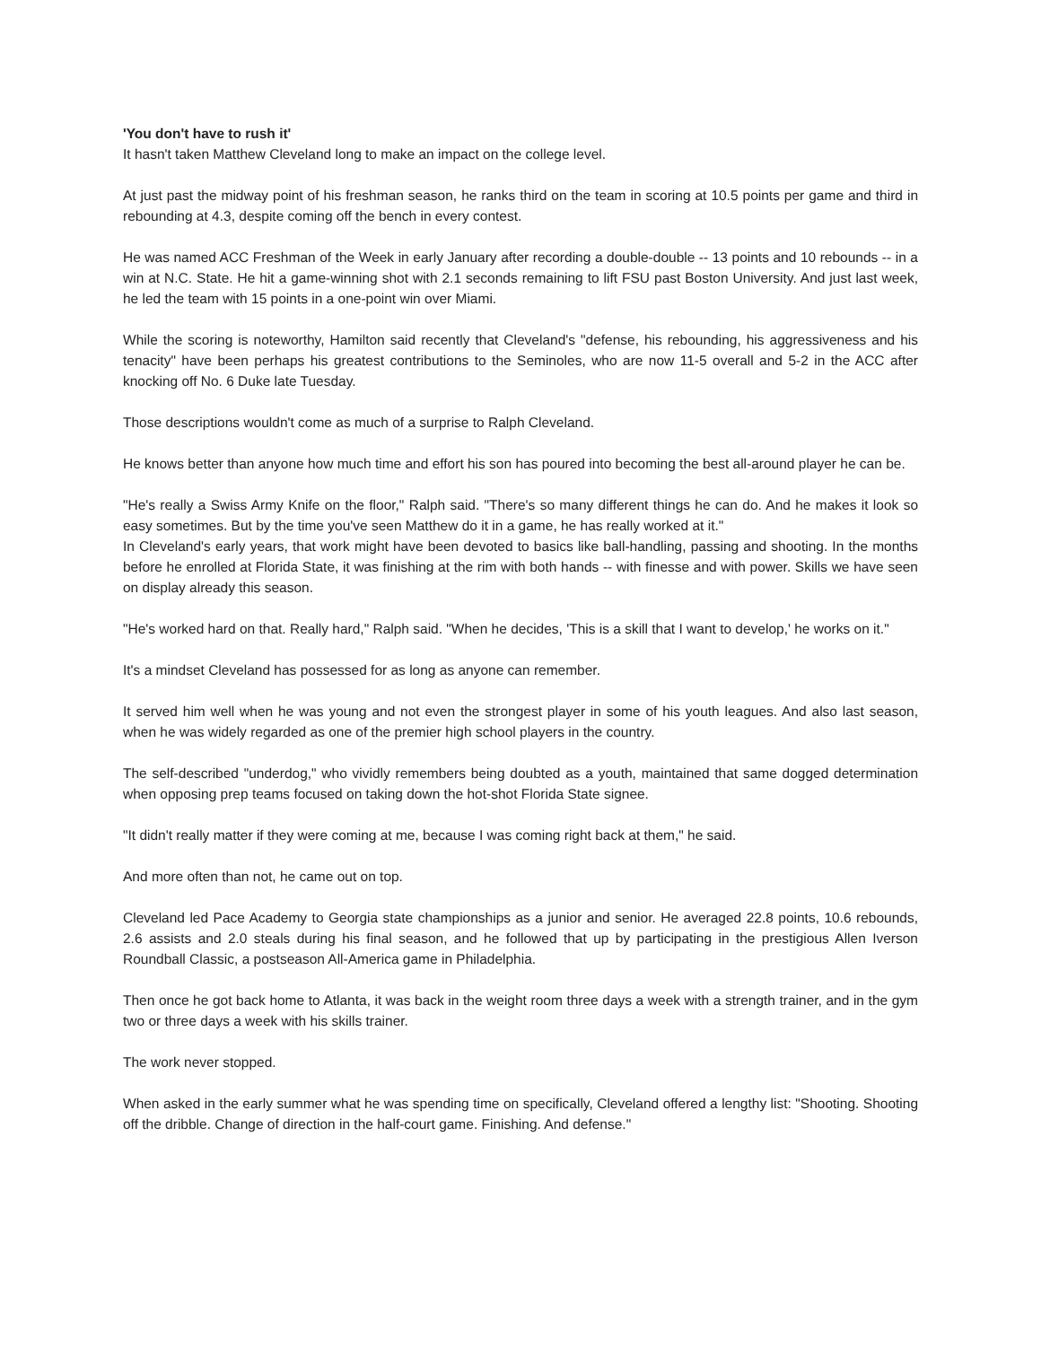'You don't have to rush it'
It hasn't taken Matthew Cleveland long to make an impact on the college level.
At just past the midway point of his freshman season, he ranks third on the team in scoring at 10.5 points per game and third in rebounding at 4.3, despite coming off the bench in every contest.
He was named ACC Freshman of the Week in early January after recording a double-double -- 13 points and 10 rebounds -- in a win at N.C. State. He hit a game-winning shot with 2.1 seconds remaining to lift FSU past Boston University. And just last week, he led the team with 15 points in a one-point win over Miami.
While the scoring is noteworthy, Hamilton said recently that Cleveland's "defense, his rebounding, his aggressiveness and his tenacity" have been perhaps his greatest contributions to the Seminoles, who are now 11-5 overall and 5-2 in the ACC after knocking off No. 6 Duke late Tuesday.
Those descriptions wouldn't come as much of a surprise to Ralph Cleveland.
He knows better than anyone how much time and effort his son has poured into becoming the best all-around player he can be.
"He's really a Swiss Army Knife on the floor," Ralph said. "There's so many different things he can do. And he makes it look so easy sometimes. But by the time you've seen Matthew do it in a game, he has really worked at it."
In Cleveland's early years, that work might have been devoted to basics like ball-handling, passing and shooting. In the months before he enrolled at Florida State, it was finishing at the rim with both hands -- with finesse and with power. Skills we have seen on display already this season.
"He's worked hard on that. Really hard," Ralph said. "When he decides, 'This is a skill that I want to develop,' he works on it."
It's a mindset Cleveland has possessed for as long as anyone can remember.
It served him well when he was young and not even the strongest player in some of his youth leagues. And also last season, when he was widely regarded as one of the premier high school players in the country.
The self-described "underdog," who vividly remembers being doubted as a youth, maintained that same dogged determination when opposing prep teams focused on taking down the hot-shot Florida State signee.
"It didn't really matter if they were coming at me, because I was coming right back at them," he said.
And more often than not, he came out on top.
Cleveland led Pace Academy to Georgia state championships as a junior and senior. He averaged 22.8 points, 10.6 rebounds, 2.6 assists and 2.0 steals during his final season, and he followed that up by participating in the prestigious Allen Iverson Roundball Classic, a postseason All-America game in Philadelphia.
Then once he got back home to Atlanta, it was back in the weight room three days a week with a strength trainer, and in the gym two or three days a week with his skills trainer.
The work never stopped.
When asked in the early summer what he was spending time on specifically, Cleveland offered a lengthy list: "Shooting. Shooting off the dribble. Change of direction in the half-court game. Finishing. And defense."